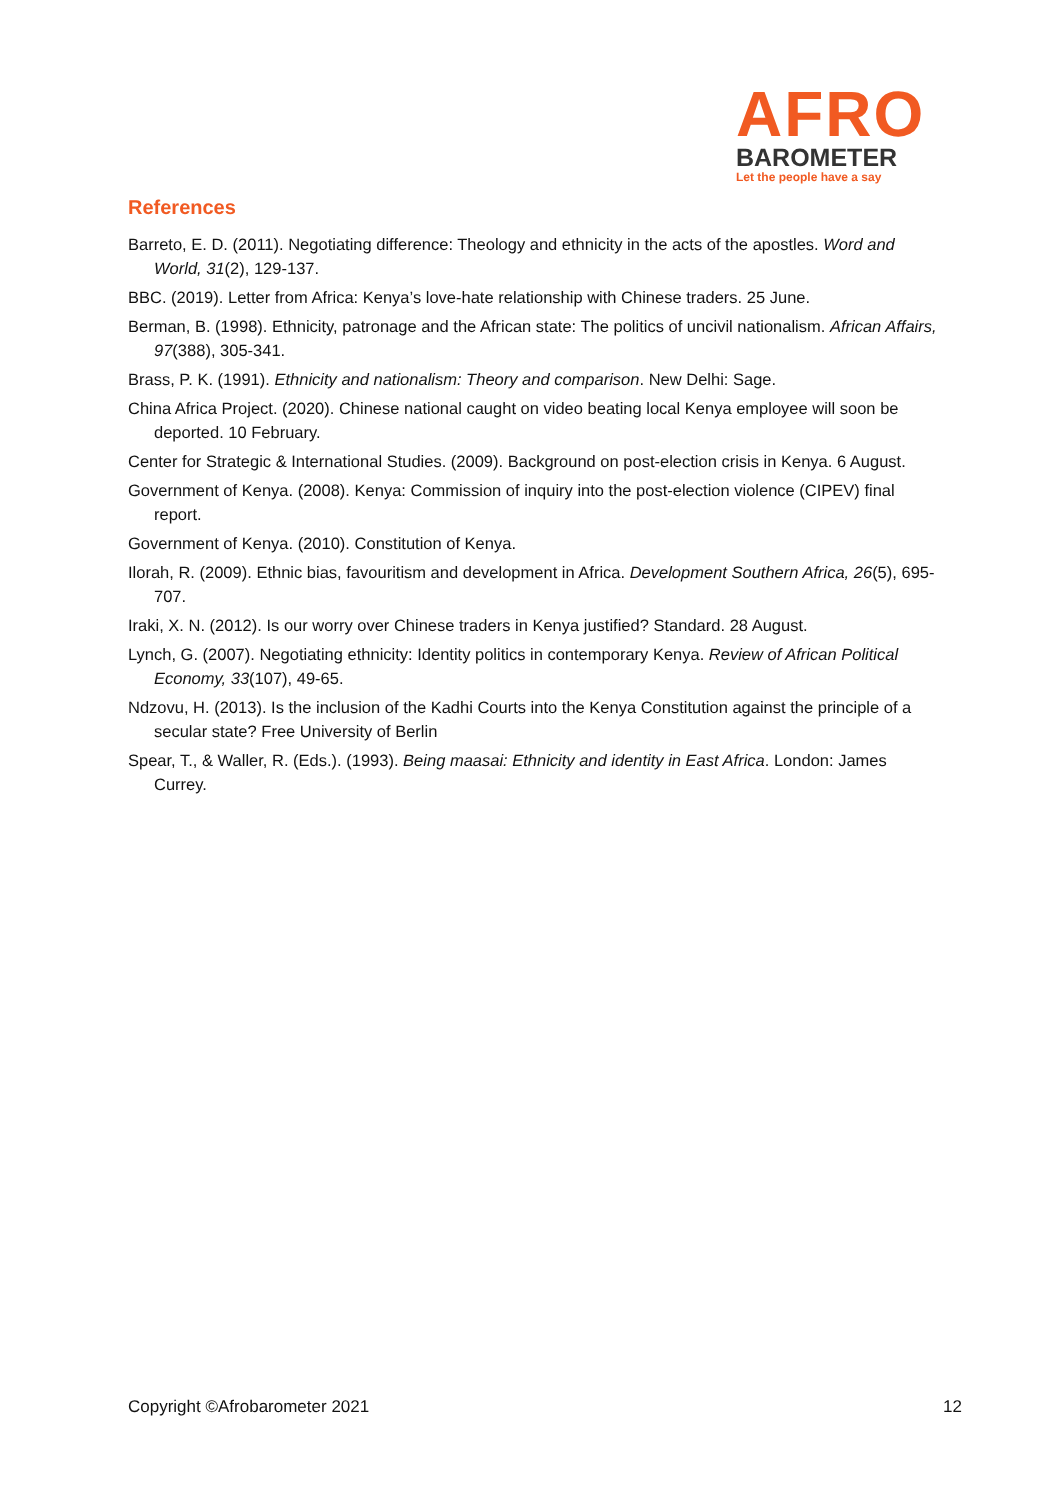AFRO
BAROMETER
Let the people have a say
References
Barreto, E. D. (2011). Negotiating difference: Theology and ethnicity in the acts of the apostles. Word and World, 31(2), 129-137.
BBC. (2019). Letter from Africa: Kenya’s love-hate relationship with Chinese traders. 25 June.
Berman, B. (1998). Ethnicity, patronage and the African state: The politics of uncivil nationalism. African Affairs, 97(388), 305-341.
Brass, P. K. (1991). Ethnicity and nationalism: Theory and comparison. New Delhi: Sage.
China Africa Project. (2020). Chinese national caught on video beating local Kenya employee will soon be deported. 10 February.
Center for Strategic & International Studies. (2009). Background on post-election crisis in Kenya. 6 August.
Government of Kenya. (2008). Kenya: Commission of inquiry into the post-election violence (CIPEV) final report.
Government of Kenya. (2010). Constitution of Kenya.
Ilorah, R. (2009). Ethnic bias, favouritism and development in Africa. Development Southern Africa, 26(5), 695-707.
Iraki, X. N. (2012). Is our worry over Chinese traders in Kenya justified? Standard. 28 August.
Lynch, G. (2007). Negotiating ethnicity: Identity politics in contemporary Kenya. Review of African Political Economy, 33(107), 49-65.
Ndzovu, H. (2013). Is the inclusion of the Kadhi Courts into the Kenya Constitution against the principle of a secular state? Free University of Berlin
Spear, T., & Waller, R. (Eds.). (1993). Being maasai: Ethnicity and identity in East Africa. London: James Currey.
Copyright ©Afrobarometer 2021 12